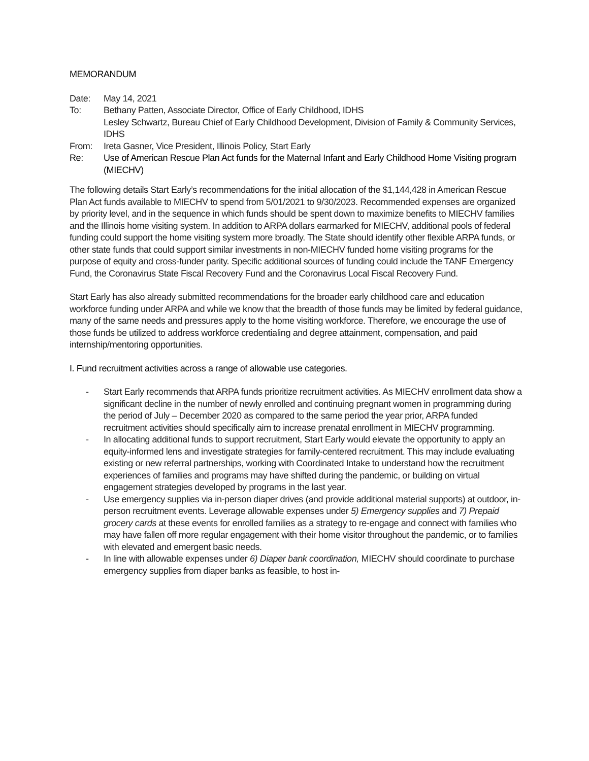MEMORANDUM
Date: May 14, 2021
To: Bethany Patten, Associate Director, Office of Early Childhood, IDHS
Lesley Schwartz, Bureau Chief of Early Childhood Development, Division of Family & Community Services, IDHS
From: Ireta Gasner, Vice President, Illinois Policy, Start Early
Re: Use of American Rescue Plan Act funds for the Maternal Infant and Early Childhood Home Visiting program (MIECHV)
The following details Start Early’s recommendations for the initial allocation of the $1,144,428 in American Rescue Plan Act funds available to MIECHV to spend from 5/01/2021 to 9/30/2023. Recommended expenses are organized by priority level, and in the sequence in which funds should be spent down to maximize benefits to MIECHV families and the Illinois home visiting system. In addition to ARPA dollars earmarked for MIECHV, additional pools of federal funding could support the home visiting system more broadly. The State should identify other flexible ARPA funds, or other state funds that could support similar investments in non-MIECHV funded home visiting programs for the purpose of equity and cross-funder parity. Specific additional sources of funding could include the TANF Emergency Fund, the Coronavirus State Fiscal Recovery Fund and the Coronavirus Local Fiscal Recovery Fund.
Start Early has also already submitted recommendations for the broader early childhood care and education workforce funding under ARPA and while we know that the breadth of those funds may be limited by federal guidance, many of the same needs and pressures apply to the home visiting workforce. Therefore, we encourage the use of those funds be utilized to address workforce credentialing and degree attainment, compensation, and paid internship/mentoring opportunities.
I. Fund recruitment activities across a range of allowable use categories.
- Start Early recommends that ARPA funds prioritize recruitment activities. As MIECHV enrollment data show a significant decline in the number of newly enrolled and continuing pregnant women in programming during the period of July – December 2020 as compared to the same period the year prior, ARPA funded recruitment activities should specifically aim to increase prenatal enrollment in MIECHV programming.
- In allocating additional funds to support recruitment, Start Early would elevate the opportunity to apply an equity-informed lens and investigate strategies for family-centered recruitment. This may include evaluating existing or new referral partnerships, working with Coordinated Intake to understand how the recruitment experiences of families and programs may have shifted during the pandemic, or building on virtual engagement strategies developed by programs in the last year.
- Use emergency supplies via in-person diaper drives (and provide additional material supports) at outdoor, in-person recruitment events. Leverage allowable expenses under 5) Emergency supplies and 7) Prepaid grocery cards at these events for enrolled families as a strategy to re-engage and connect with families who may have fallen off more regular engagement with their home visitor throughout the pandemic, or to families with elevated and emergent basic needs.
- In line with allowable expenses under 6) Diaper bank coordination, MIECHV should coordinate to purchase emergency supplies from diaper banks as feasible, to host in-